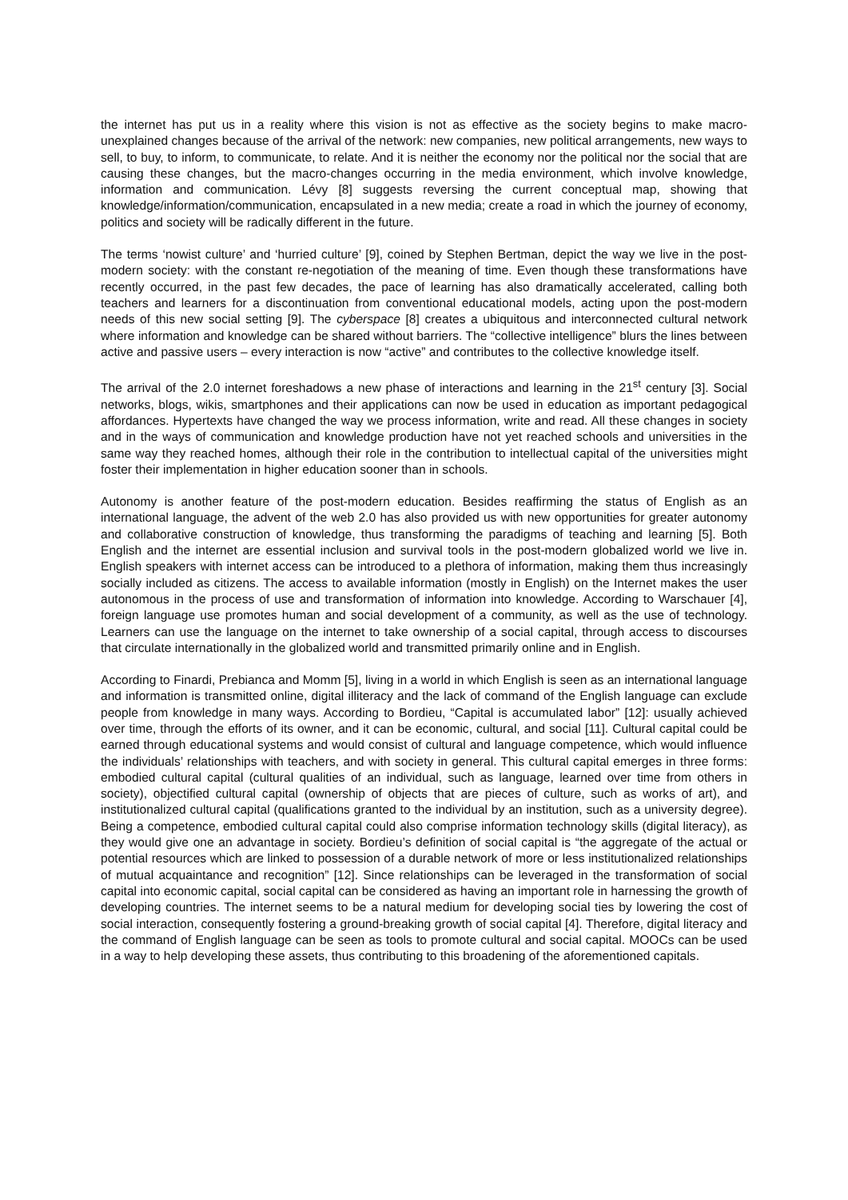the internet has put us in a reality where this vision is not as effective as the society begins to make macro-unexplained changes because of the arrival of the network: new companies, new political arrangements, new ways to sell, to buy, to inform, to communicate, to relate. And it is neither the economy nor the political nor the social that are causing these changes, but the macro-changes occurring in the media environment, which involve knowledge, information and communication. Lévy [8] suggests reversing the current conceptual map, showing that knowledge/information/communication, encapsulated in a new media; create a road in which the journey of economy, politics and society will be radically different in the future.
The terms ‘nowist culture’ and ‘hurried culture’ [9], coined by Stephen Bertman, depict the way we live in the post-modern society: with the constant re-negotiation of the meaning of time. Even though these transformations have recently occurred, in the past few decades, the pace of learning has also dramatically accelerated, calling both teachers and learners for a discontinuation from conventional educational models, acting upon the post-modern needs of this new social setting [9]. The cyberspace [8] creates a ubiquitous and interconnected cultural network where information and knowledge can be shared without barriers. The “collective intelligence” blurs the lines between active and passive users – every interaction is now “active” and contributes to the collective knowledge itself.
The arrival of the 2.0 internet foreshadows a new phase of interactions and learning in the 21<sup>st</sup> century [3]. Social networks, blogs, wikis, smartphones and their applications can now be used in education as important pedagogical affordances. Hypertexts have changed the way we process information, write and read. All these changes in society and in the ways of communication and knowledge production have not yet reached schools and universities in the same way they reached homes, although their role in the contribution to intellectual capital of the universities might foster their implementation in higher education sooner than in schools.
Autonomy is another feature of the post-modern education. Besides reaffirming the status of English as an international language, the advent of the web 2.0 has also provided us with new opportunities for greater autonomy and collaborative construction of knowledge, thus transforming the paradigms of teaching and learning [5]. Both English and the internet are essential inclusion and survival tools in the post-modern globalized world we live in. English speakers with internet access can be introduced to a plethora of information, making them thus increasingly socially included as citizens. The access to available information (mostly in English) on the Internet makes the user autonomous in the process of use and transformation of information into knowledge. According to Warschauer [4], foreign language use promotes human and social development of a community, as well as the use of technology. Learners can use the language on the internet to take ownership of a social capital, through access to discourses that circulate internationally in the globalized world and transmitted primarily online and in English.
According to Finardi, Prebianca and Momm [5], living in a world in which English is seen as an international language and information is transmitted online, digital illiteracy and the lack of command of the English language can exclude people from knowledge in many ways. According to Bordieu, “Capital is accumulated labor” [12]: usually achieved over time, through the efforts of its owner, and it can be economic, cultural, and social [11]. Cultural capital could be earned through educational systems and would consist of cultural and language competence, which would influence the individuals’ relationships with teachers, and with society in general. This cultural capital emerges in three forms: embodied cultural capital (cultural qualities of an individual, such as language, learned over time from others in society), objectified cultural capital (ownership of objects that are pieces of culture, such as works of art), and institutionalized cultural capital (qualifications granted to the individual by an institution, such as a university degree). Being a competence, embodied cultural capital could also comprise information technology skills (digital literacy), as they would give one an advantage in society. Bordieu’s definition of social capital is “the aggregate of the actual or potential resources which are linked to possession of a durable network of more or less institutionalized relationships of mutual acquaintance and recognition” [12]. Since relationships can be leveraged in the transformation of social capital into economic capital, social capital can be considered as having an important role in harnessing the growth of developing countries. The internet seems to be a natural medium for developing social ties by lowering the cost of social interaction, consequently fostering a ground-breaking growth of social capital [4]. Therefore, digital literacy and the command of English language can be seen as tools to promote cultural and social capital. MOOCs can be used in a way to help developing these assets, thus contributing to this broadening of the aforementioned capitals.